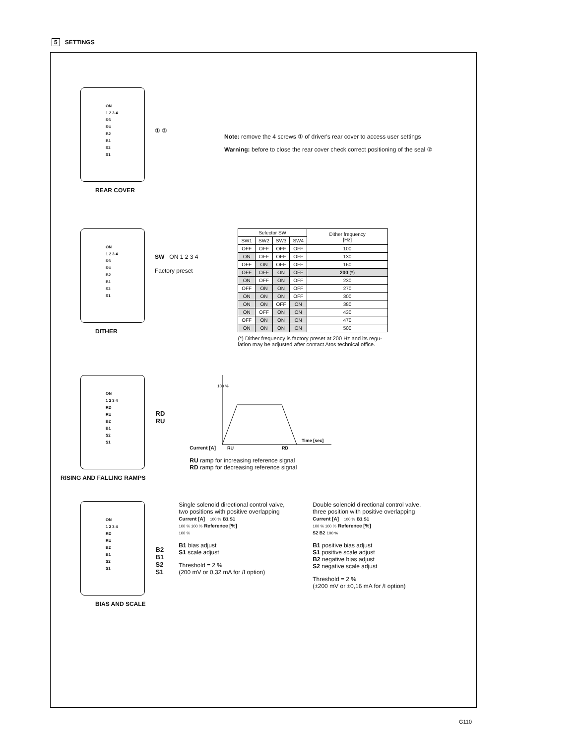5 SETTINGS
ON
1 2 3 4
RD
RU
B2
B1
S2
S1
REAR COVER
① ②
Note: remove the 4 screws ① of driver's rear cover to access user settings
Warning: before to close the rear cover check correct positioning of the seal ②
ON
1 2 3 4
RD
RU
B2
B1
S2
S1
DITHER
SW ON 1 2 3 4
Factory preset
| Selector SW | | | | Dither frequency [Hz] |
| --- | --- | --- | --- | --- |
| SW1 | SW2 | SW3 | SW4 | |
| OFF | OFF | OFF | OFF | 100 |
| ON | OFF | OFF | OFF | 130 |
| OFF | ON | OFF | OFF | 160 |
| OFF | OFF | ON | OFF | 200 (*) |
| ON | OFF | ON | OFF | 230 |
| OFF | ON | ON | OFF | 270 |
| ON | ON | ON | OFF | 300 |
| ON | ON | OFF | ON | 380 |
| ON | OFF | ON | ON | 430 |
| OFF | ON | ON | ON | 470 |
| ON | ON | ON | ON | 500 |
(*) Dither frequency is factory preset at 200 Hz and its regu-
lation may be adjusted after contact Atos technical office.
ON
1 2 3 4
RD
RU
B2
B1
S2
S1
RISING AND FALLING RAMPS
RD
RU
Current [A]
100 %
RU
RD
Time [sec]
RU ramp for increasing reference signal
RD ramp for decreasing reference signal
ON
1 2 3 4
RD
RU
B2
B1
S2
S1
BIAS AND SCALE
B2
B1
S2
S1
Single solenoid directional control valve,
two positions with positive overlapping
Current [A] 100 % B1 S1
100 % 100 % Reference [%]
100 %
B1 bias adjust
S1 scale adjust
Threshold = 2 %
(200 mV or 0,32 mA for /I option)
Double solenoid directional control valve,
three position with positive overlapping
Current [A] 100 % B1 S1
100 % 100 % Reference [%]
S2 B2 100 %
B1 positive bias adjust
S1 positive scale adjust
B2 negative bias adjust
S2 negative scale adjust
Threshold = 2 %
(±200 mV or ±0,16 mA for /I option)
G110